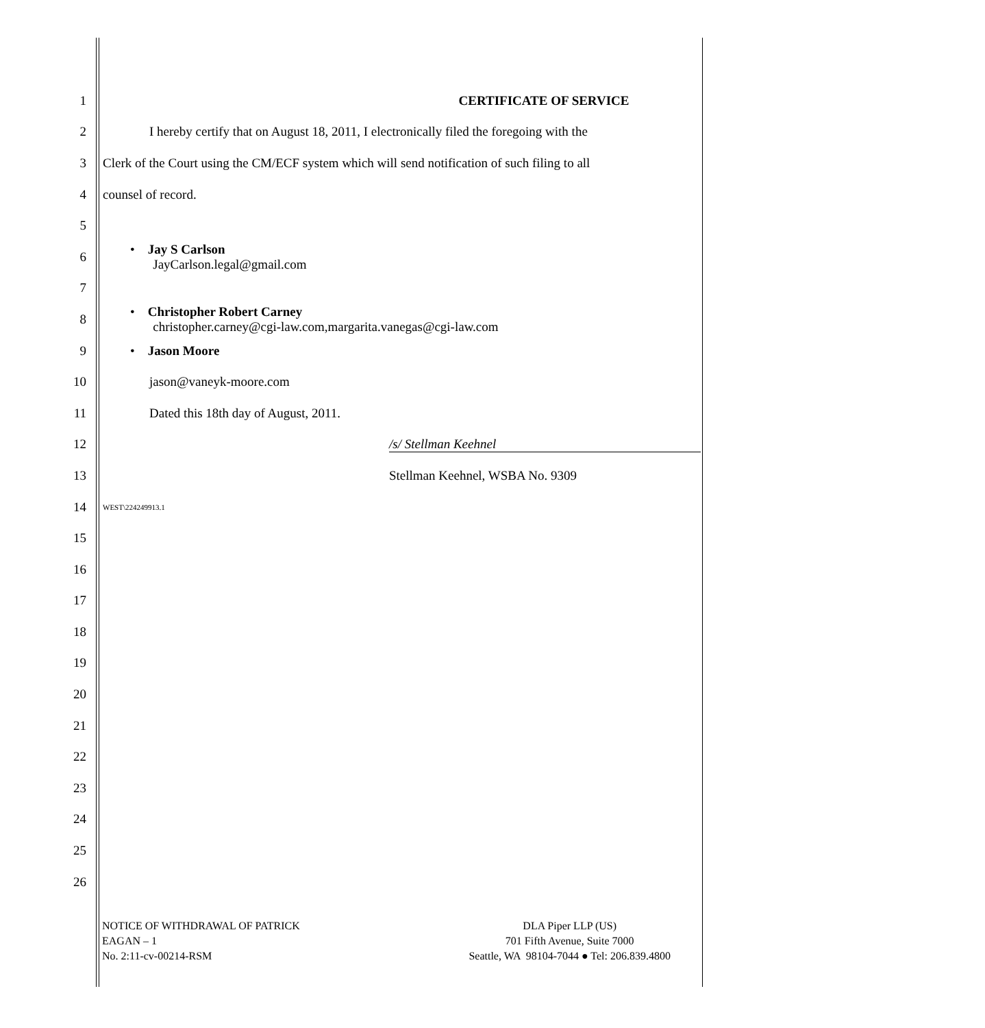1 CERTIFICATE OF SERVICE
2 I hereby certify that on August 18, 2011, I electronically filed the foregoing with the
3 Clerk of the Court using the CM/ECF system which will send notification of such filing to all
4 counsel of record.
5
6 • Jay S Carlson
JayCarlson.legal@gmail.com
7
8 • Christopher Robert Carney
christopher.carney@cgi-law.com,margarita.vanegas@cgi-law.com
9 • Jason Moore
10 jason@vaneyk-moore.com
11 Dated this 18th day of August, 2011.
12 /s/ Stellman Keehnel
13 Stellman Keehnel, WSBA No. 9309
14 WEST\224249913.1
15
16
17
18
19
20
21
22
23
24
25
26
NOTICE OF WITHDRAWAL OF PATRICK
EAGAN – 1
No. 2:11-cv-00214-RSM
DLA Piper LLP (US)
701 Fifth Avenue, Suite 7000
Seattle, WA 98104-7044 ● Tel: 206.839.4800